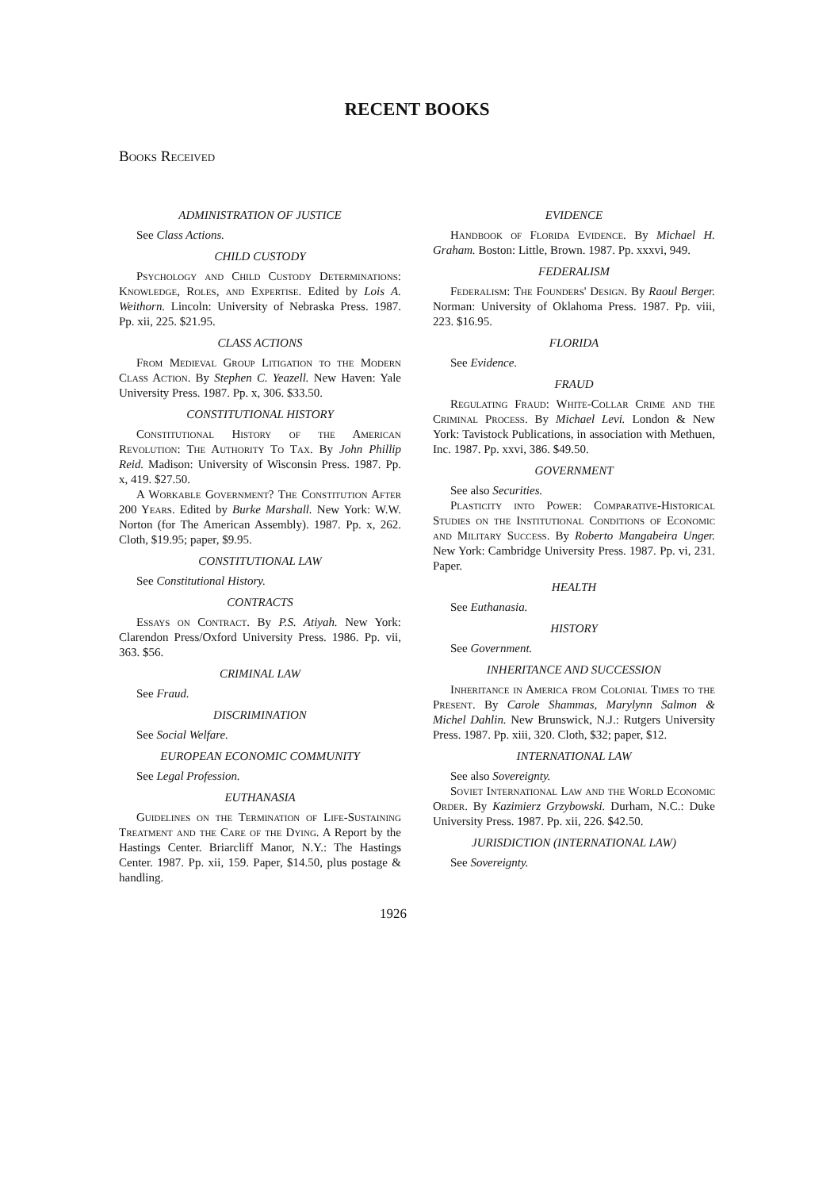RECENT BOOKS
Books Received
ADMINISTRATION OF JUSTICE
See Class Actions.
CHILD CUSTODY
Psychology and Child Custody Determinations: Knowledge, Roles, and Expertise. Edited by Lois A. Weithorn. Lincoln: University of Nebraska Press. 1987. Pp. xii, 225. $21.95.
CLASS ACTIONS
From Medieval Group Litigation to the Modern Class Action. By Stephen C. Yeazell. New Haven: Yale University Press. 1987. Pp. x, 306. $33.50.
CONSTITUTIONAL HISTORY
Constitutional History of the American Revolution: The Authority To Tax. By John Phillip Reid. Madison: University of Wisconsin Press. 1987. Pp. x, 419. $27.50.
A Workable Government? The Constitution After 200 Years. Edited by Burke Marshall. New York: W.W. Norton (for The American Assembly). 1987. Pp. x, 262. Cloth, $19.95; paper, $9.95.
CONSTITUTIONAL LAW
See Constitutional History.
CONTRACTS
Essays on Contract. By P.S. Atiyah. New York: Clarendon Press/Oxford University Press. 1986. Pp. vii, 363. $56.
CRIMINAL LAW
See Fraud.
DISCRIMINATION
See Social Welfare.
EUROPEAN ECONOMIC COMMUNITY
See Legal Profession.
EUTHANASIA
Guidelines on the Termination of Life-Sustaining Treatment and the Care of the Dying. A Report by the Hastings Center. Briarcliff Manor, N.Y.: The Hastings Center. 1987. Pp. xii, 159. Paper, $14.50, plus postage & handling.
EVIDENCE
Handbook of Florida Evidence. By Michael H. Graham. Boston: Little, Brown. 1987. Pp. xxxvi, 949.
FEDERALISM
Federalism: The Founders' Design. By Raoul Berger. Norman: University of Oklahoma Press. 1987. Pp. viii, 223. $16.95.
FLORIDA
See Evidence.
FRAUD
Regulating Fraud: White-Collar Crime and the Criminal Process. By Michael Levi. London & New York: Tavistock Publications, in association with Methuen, Inc. 1987. Pp. xxvi, 386. $49.50.
GOVERNMENT
See also Securities.
Plasticity into Power: Comparative-Historical Studies on the Institutional Conditions of Economic and Military Success. By Roberto Mangabeira Unger. New York: Cambridge University Press. 1987. Pp. vi, 231. Paper.
HEALTH
See Euthanasia.
HISTORY
See Government.
INHERITANCE AND SUCCESSION
Inheritance in America from Colonial Times to the Present. By Carole Shammas, Marylynn Salmon & Michel Dahlin. New Brunswick, N.J.: Rutgers University Press. 1987. Pp. xiii, 320. Cloth, $32; paper, $12.
INTERNATIONAL LAW
See also Sovereignty.
Soviet International Law and the World Economic Order. By Kazimierz Grzybowski. Durham, N.C.: Duke University Press. 1987. Pp. xii, 226. $42.50.
JURISDICTION (INTERNATIONAL LAW)
See Sovereignty.
1926